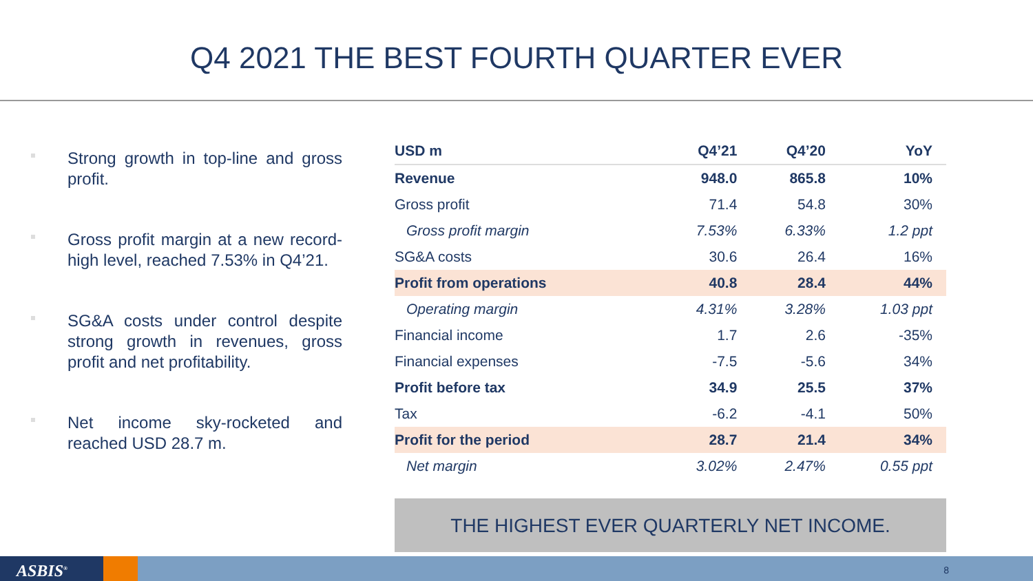Q4 2021 THE BEST FOURTH QUARTER EVER
Strong growth in top-line and gross profit.
Gross profit margin at a new record-high level, reached 7.53% in Q4’21.
SG&A costs under control despite strong growth in revenues, gross profit and net profitability.
Net income sky-rocketed and reached USD 28.7 m.
| USD m | Q4’21 | Q4’20 | YoY |
| --- | --- | --- | --- |
| Revenue | 948.0 | 865.8 | 10% |
| Gross profit | 71.4 | 54.8 | 30% |
| Gross profit margin | 7.53% | 6.33% | 1.2 ppt |
| SG&A costs | 30.6 | 26.4 | 16% |
| Profit from operations | 40.8 | 28.4 | 44% |
| Operating margin | 4.31% | 3.28% | 1.03 ppt |
| Financial income | 1.7 | 2.6 | -35% |
| Financial expenses | -7.5 | -5.6 | 34% |
| Profit before tax | 34.9 | 25.5 | 37% |
| Tax | -6.2 | -4.1 | 50% |
| Profit for the period | 28.7 | 21.4 | 34% |
| Net margin | 3.02% | 2.47% | 0.55 ppt |
THE HIGHEST EVER QUARTERLY NET INCOME.
ASBIS<sup>®</sup> 8